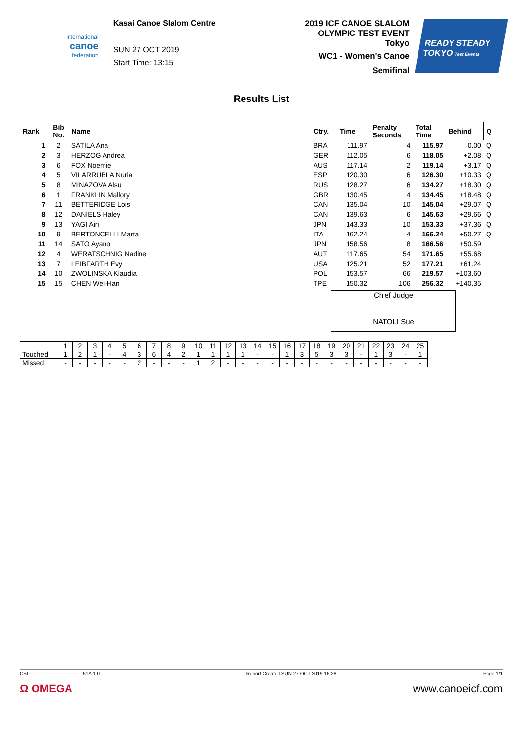international
canoe
federation
Kasai Canoe Slalom Centre
SUN 27 OCT 2019
Start Time: 13:15
2019 ICF CANOE SLALOM
OLYMPIC TEST EVENT
Tokyo
WC1 - Women's Canoe
Semifinal
READY STEADY
TOKYO Test Events
Results List
| Rank | Bib No. | Name | Ctry. | Time | Penalty Seconds | Total Time | Behind | Q |
| --- | --- | --- | --- | --- | --- | --- | --- | --- |
| 1 | 2 | SATILA Ana | BRA | 111.97 | 4 | 115.97 | 0.00 | Q |
| 2 | 3 | HERZOG Andrea | GER | 112.05 | 6 | 118.05 | +2.08 | Q |
| 3 | 6 | FOX Noemie | AUS | 117.14 | 2 | 119.14 | +3.17 | Q |
| 4 | 5 | VILARRUBLA Nuria | ESP | 120.30 | 6 | 126.30 | +10.33 | Q |
| 5 | 8 | MINAZOVA Alsu | RUS | 128.27 | 6 | 134.27 | +18.30 | Q |
| 6 | 1 | FRANKLIN Mallory | GBR | 130.45 | 4 | 134.45 | +18.48 | Q |
| 7 | 11 | BETTERIDGE Lois | CAN | 135.04 | 10 | 145.04 | +29.07 | Q |
| 8 | 12 | DANIELS Haley | CAN | 139.63 | 6 | 145.63 | +29.66 | Q |
| 9 | 13 | YAGI Airi | JPN | 143.33 | 10 | 153.33 | +37.36 | Q |
| 10 | 9 | BERTONCELLI Marta | ITA | 162.24 | 4 | 166.24 | +50.27 | Q |
| 11 | 14 | SATO Ayano | JPN | 158.56 | 8 | 166.56 | +50.59 | |
| 12 | 4 | WERATSCHNIG Nadine | AUT | 117.65 | 54 | 171.65 | +55.68 | |
| 13 | 7 | LEIBFARTH Evy | USA | 125.21 | 52 | 177.21 | +61.24 | |
| 14 | 10 | ZWOLINSKA Klaudia | POL | 153.57 | 66 | 219.57 | +103.60 | |
| 15 | 15 | CHEN Wei-Han | TPE | 150.32 | 106 | 256.32 | +140.35 | |
Chief Judge
NATOLI Sue
| | 1 | 2 | 3 | 4 | 5 | 6 | 7 | 8 | 9 | 10 | 11 | 12 | 13 | 14 | 15 | 16 | 17 | 18 | 19 | 20 | 21 | 22 | 23 | 24 | 25 |
| Touched | 1 | 2 | 1 | - | 4 | 3 | 6 | 4 | 2 | 1 | 1 | 1 | 1 | - | - | 1 | 3 | 5 | 3 | 3 | - | 1 | 3 | - | 1 |
| Missed | - | - | - | - | - | 2 | - | - | - | 1 | 2 | - | - | - | - | - | - | - | - | - | - | - | - | - | - |
CSL-------------------------------_51A 1.0 Report Created SUN 27 OCT 2019 16:28 Page 1/1
Ω OMEGA www.canoeicf.com